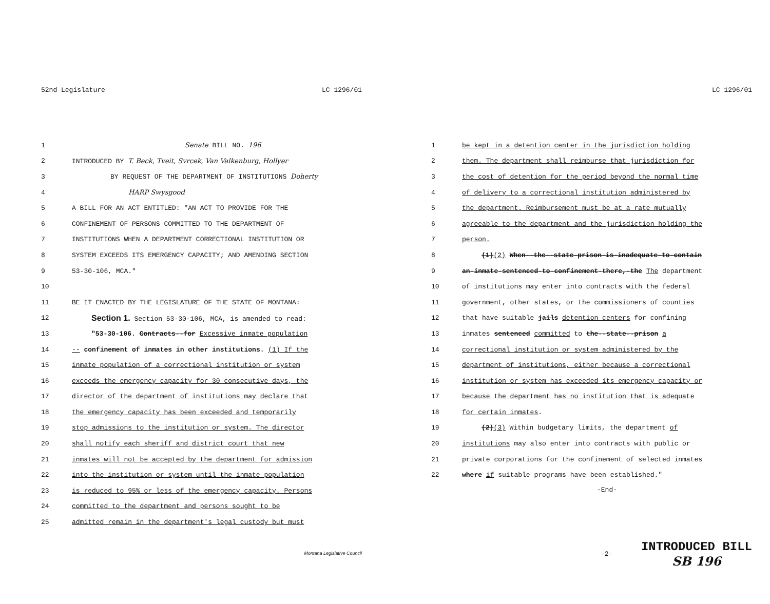52nd Legislature LC 1296/01
1 Senate BILL NO. 196
2 INTRODUCED BY T. Beck, Tveit, Svrcek, Van Valkenburg, Hollyer
3 BY REQUEST OF THE DEPARTMENT OF INSTITUTIONS Doherty
4 HARP Swysgood
5 A BILL FOR AN ACT ENTITLED: "AN ACT TO PROVIDE FOR THE
6 CONFINEMENT OF PERSONS COMMITTED TO THE DEPARTMENT OF
7 INSTITUTIONS WHEN A DEPARTMENT CORRECTIONAL INSTITUTION OR
8 SYSTEM EXCEEDS ITS EMERGENCY CAPACITY; AND AMENDING SECTION
9 53-30-106, MCA."
10
11 BE IT ENACTED BY THE LEGISLATURE OF THE STATE OF MONTANA:
12 Section 1. Section 53-30-106, MCA, is amended to read:
13 "53-30-106. Contracts--for Excessive inmate population
14 -- confinement of inmates in other institutions. (1) If the
15 inmate population of a correctional institution or system
16 exceeds the emergency capacity for 30 consecutive days, the
17 director of the department of institutions may declare that
18 the emergency capacity has been exceeded and temporarily
19 stop admissions to the institution or system. The director
20 shall notify each sheriff and district court that new
21 inmates will not be accepted by the department for admission
22 into the institution or system until the inmate population
23 is reduced to 95% or less of the emergency capacity. Persons
24 committed to the department and persons sought to be
25 admitted remain in the department's legal custody but must
Montana Legislative Council
LC 1296/01
1 be kept in a detention center in the jurisdiction holding
2 them. The department shall reimburse that jurisdiction for
3 the cost of detention for the period beyond the normal time
4 of delivery to a correctional institution administered by
5 the department. Reimbursement must be at a rate mutually
6 agreeable to the department and the jurisdiction holding the
7 person.
8 (1)(2) When--the--state-prison-is-inadequate-to-contain
9 an-inmate-sentenced-to-confinement-there,-the The department
10 of institutions may enter into contracts with the federal
11 government, other states, or the commissioners of counties
12 that have suitable jails detention centers for confining
13 inmates sentenced committed to the--state--prison a
14 correctional institution or system administered by the
15 department of institutions, either because a correctional
16 institution or system has exceeded its emergency capacity or
17 because the department has no institution that is adequate
18 for certain inmates.
19 (2)(3) Within budgetary limits, the department of
20 institutions may also enter into contracts with public or
21 private corporations for the confinement of selected inmates
22 where if suitable programs have been established."
-End-
-2- INTRODUCED BILL
SB 196